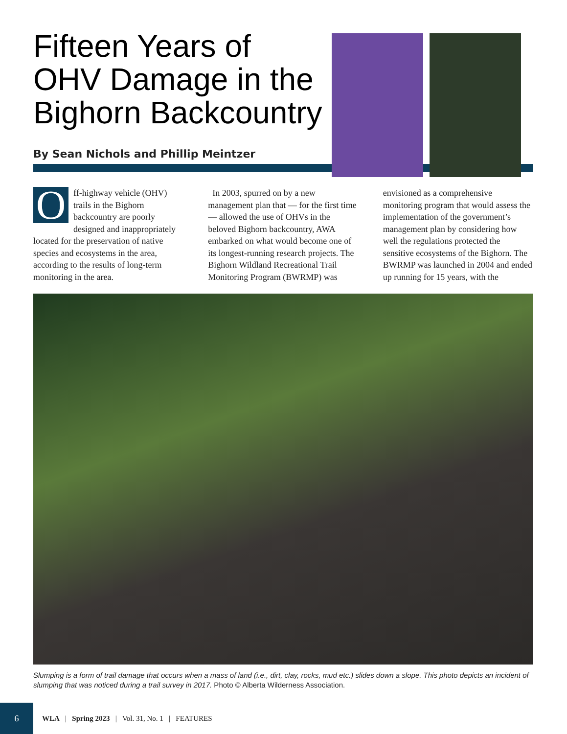Fifteen Years of OHV Damage in the Bighorn Backcountry
By Sean Nichols and Phillip Meintzer
Off-highway vehicle (OHV) trails in the Bighorn backcountry are poorly designed and inappropriately located for the preservation of native species and ecosystems in the area, according to the results of long-term monitoring in the area.
In 2003, spurred on by a new management plan that — for the first time — allowed the use of OHVs in the beloved Bighorn backcountry, AWA embarked on what would become one of its longest-running research projects. The Bighorn Wildland Recreational Trail Monitoring Program (BWRMP) was
envisioned as a comprehensive monitoring program that would assess the implementation of the government’s management plan by considering how well the regulations protected the sensitive ecosystems of the Bighorn. The BWRMP was launched in 2004 and ended up running for 15 years, with the
Slumping is a form of trail damage that occurs when a mass of land (i.e., dirt, clay, rocks, mud etc.) slides down a slope. This photo depicts an incident of slumping that was noticed during a trail survey in 2017. Photo © Alberta Wilderness Association.
6
WLA | Spring 2023 | Vol. 31, No. 1 | FEATURES